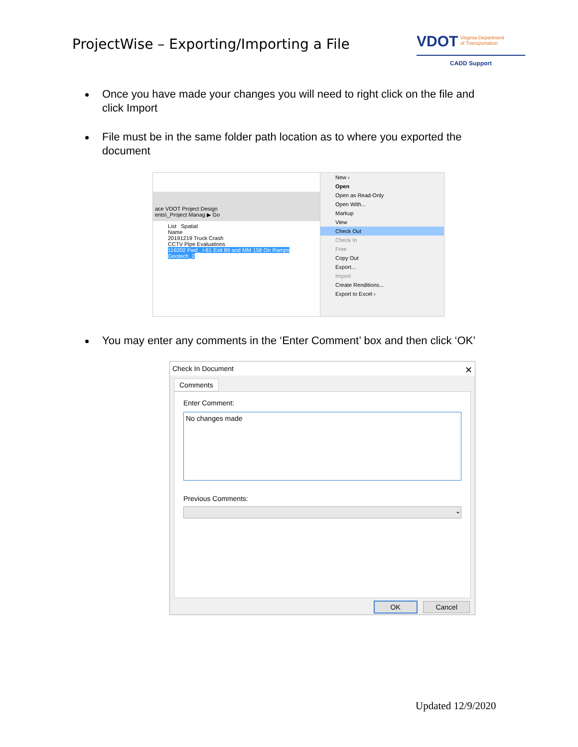ProjectWise – Exporting/Importing a File
VDOT Virginia Department
of Transportation
CADD Support
Once you have made your changes you will need to right click on the file and click Import
File must be in the same folder path location as to where you exported the document
ace VDOT Project Design
ents\_Project Manag ▶ Go
List Spatial
Name
20191219 Truck Crash
CCTV Pipe Evaluations
116202 Fwd_ I-81 Exit 89 and MM 158 On Ramps Geotech_2
New ›
Open
Open as Read-Only
Open With...
Markup
View
Check Out
Check In
Free
Copy Out
Export...
Import
Create Renditions...
Export to Excel ›
You may enter any comments in the ‘Enter Comment’ box and then click ‘OK’
Check In Document ✕
Comments
Enter Comment:
No changes made
Previous Comments:
⌄
OK Cancel
Updated 12/9/2020